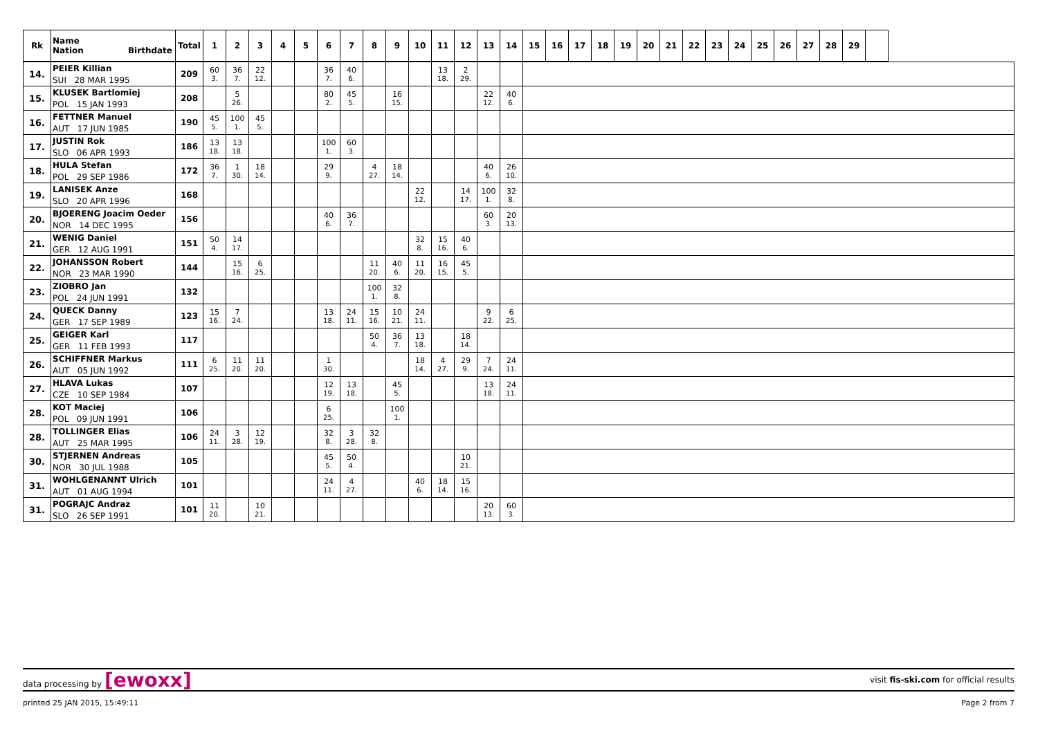| Rk | Name Nation Birthdate | Total | 1 | 2 | 3 | 4 | 5 | 6 | 7 | 8 | 9 | 10 | 11 | 12 | 13 | 14 | 15 | 16 | 17 | 18 | 19 | 20 | 21 | 22 | 23 | 24 | 25 | 26 | 27 | 28 | 29 | |
| --- | --- | --- | --- | --- | --- | --- | --- | --- | --- | --- | --- | --- | --- | --- | --- | --- | --- | --- | --- | --- | --- | --- | --- | --- | --- | --- | --- | --- | --- | --- | --- | --- |
| 14. | PEIER Killian | 209 | 60 | 36 | 22 | | | 36 | 40 | | | | 13 | 2 | | | |
| | SUI 28 MAR 1995 | | 3. | 7. | 12. | | | 7. | 6. | | | | 18. | 29. | | | |
| 15. | KLUSEK Bartlomiej | 208 | | 5 | | | | 80 | 45 | | 16 | | | | 22 | 40 | |
| | POL 15 JAN 1993 | | | 26. | | | | 2. | 5. | | 15. | | | | 12. | 6. | |
| 16. | FETTNER Manuel | 190 | 45 | 100 | 45 | | | | | | | | | | | | |
| | AUT 17 JUN 1985 | | 5. | 1. | 5. | | | | | | | | | | | | |
| 17. | JUSTIN Rok | 186 | 13 | 13 | | | | 100 | 60 | | | | | | | | |
| | SLO 06 APR 1993 | | 18. | 18. | | | | 1. | 3. | | | | | | | | |
| 18. | HULA Stefan | 172 | 36 | 1 | 18 | | | 29 | | 4 | 18 | | | | 40 | 26 | |
| | POL 29 SEP 1986 | | 7. | 30. | 14. | | | 9. | | 27. | 14. | | | | 6. | 10. | |
| 19. | LANISEK Anze | 168 | | | | | | | | | | 22 | | 14 | 100 | 32 | |
| | SLO 20 APR 1996 | | | | | | | | | | | 12. | | 17. | 1. | 8. | |
| 20. | BJOERENG Joacim Oeder | 156 | | | | | | 40 | 36 | | | | | | 60 | 20 | |
| | NOR 14 DEC 1995 | | | | | | | 6. | 7. | | | | | | 3. | 13. | |
| 21. | WENIG Daniel | 151 | 50 | 14 | | | | | | | | 32 | 15 | 40 | | | |
| | GER 12 AUG 1991 | | 4. | 17. | | | | | | | | 8. | 16. | 6. | | | |
| 22. | JOHANSSON Robert | 144 | | 15 | 6 | | | | | 11 | 40 | 11 | 16 | 45 | | | |
| | NOR 23 MAR 1990 | | | 16. | 25. | | | | | 20. | 6. | 20. | 15. | 5. | | | |
| 23. | ZIOBRO Jan | 132 | | | | | | | | 100 | 32 | | | | | | |
| | POL 24 JUN 1991 | | | | | | | | | 1. | 8. | | | | | | |
| 24. | QUECK Danny | 123 | 15 | 7 | | | | 13 | 24 | 15 | 10 | 24 | | | 9 | 6 | |
| | GER 17 SEP 1989 | | 16. | 24. | | | | 18. | 11. | 16. | 21. | 11. | | | 22. | 25. | |
| 25. | GEIGER Karl | 117 | | | | | | | | 50 | 36 | 13 | | 18 | | | |
| | GER 11 FEB 1993 | | | | | | | | | 4. | 7. | 18. | | 14. | | | |
| 26. | SCHIFFNER Markus | 111 | 6 | 11 | 11 | | | 1 | | | | 18 | 4 | 29 | 7 | 24 | |
| | AUT 05 JUN 1992 | | 25. | 20. | 20. | | | 30. | | | | 14. | 27. | 9. | 24. | 11. | |
| 27. | HLAVA Lukas | 107 | | | | | | 12 | 13 | | 45 | | | | 13 | 24 | |
| | CZE 10 SEP 1984 | | | | | | | 19. | 18. | | 5. | | | | 18. | 11. | |
| 28. | KOT Maciej | 106 | | | | | | 6 | | | 100 | | | | | | |
| | POL 09 JUN 1991 | | | | | | | 25. | | | 1. | | | | | | |
| 28. | TOLLINGER Elias | 106 | 24 | 3 | 12 | | | 32 | 3 | 32 | | | | | | | |
| | AUT 25 MAR 1995 | | 11. | 28. | 19. | | | 8. | 28. | 8. | | | | | | | |
| 30. | STJERNEN Andreas | 105 | | | | | | 45 | 50 | | | | | 10 | | | |
| | NOR 30 JUL 1988 | | | | | | | 5. | 4. | | | | | 21. | | | |
| 31. | WOHLGENANNT Ulrich | 101 | | | | | | 24 | 4 | | | 40 | 18 | 15 | | | |
| | AUT 01 AUG 1994 | | | | | | | 11. | 27. | | | 6. | 14. | 16. | | | |
| 31. | POGRAJC Andraz | 101 | 11 | | 10 | | | | | | | | | | 20 | 60 | |
| | SLO 26 SEP 1991 | | 20. | | 21. | | | | | | | | | | 13. | 3. | |
data processing by [ewoxx] visit fis-ski.com for official results
printed 25 JAN 2015, 15:49:11 Page 2 from 7